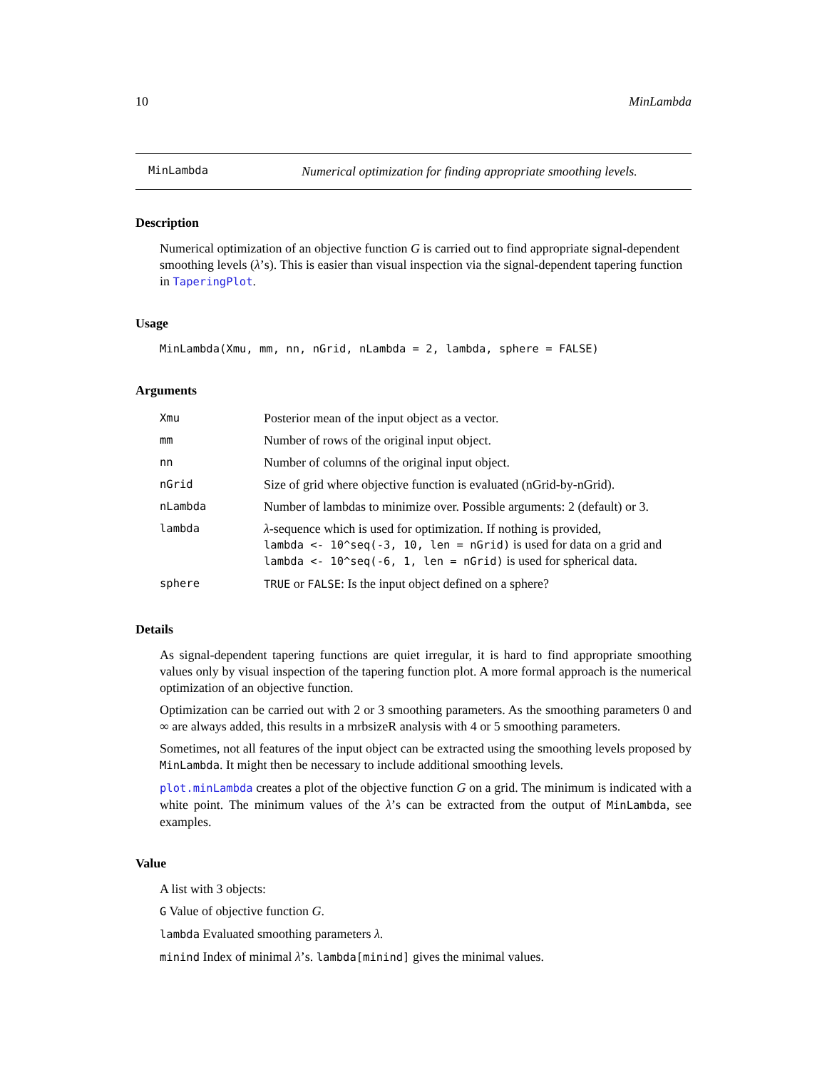10 MinLambda
MinLambda Numerical optimization for finding appropriate smoothing levels.
Description
Numerical optimization of an objective function G is carried out to find appropriate signal-dependent smoothing levels (λ’s). This is easier than visual inspection via the signal-dependent tapering function in TaperingPlot.
Usage
MinLambda(Xmu, mm, nn, nGrid, nLambda = 2, lambda, sphere = FALSE)
Arguments
| Xmu | Posterior mean of the input object as a vector. |
| mm | Number of rows of the original input object. |
| nn | Number of columns of the original input object. |
| nGrid | Size of grid where objective function is evaluated (nGrid-by-nGrid). |
| nLambda | Number of lambdas to minimize over. Possible arguments: 2 (default) or 3. |
| lambda | λ -sequence which is used for optimization. If nothing is provided, lambda <- 10^seq(-3, 10, len = nGrid) is used for data on a grid and lambda <- 10^seq(-6, 1, len = nGrid) is used for spherical data. |
| sphere | TRUE or FALSE : Is the input object defined on a sphere? |
Details
As signal-dependent tapering functions are quiet irregular, it is hard to find appropriate smoothing values only by visual inspection of the tapering function plot. A more formal approach is the numerical optimization of an objective function.
Optimization can be carried out with 2 or 3 smoothing parameters. As the smoothing parameters 0 and ∞ are always added, this results in a mrbsizeR analysis with 4 or 5 smoothing parameters.
Sometimes, not all features of the input object can be extracted using the smoothing levels proposed by MinLambda. It might then be necessary to include additional smoothing levels.
plot.minLambda creates a plot of the objective function G on a grid. The minimum is indicated with a white point. The minimum values of the λ’s can be extracted from the output of MinLambda, see examples.
Value
A list with 3 objects:
G Value of objective function G.
lambda Evaluated smoothing parameters λ.
minind Index of minimal λ’s. lambda[minind] gives the minimal values.